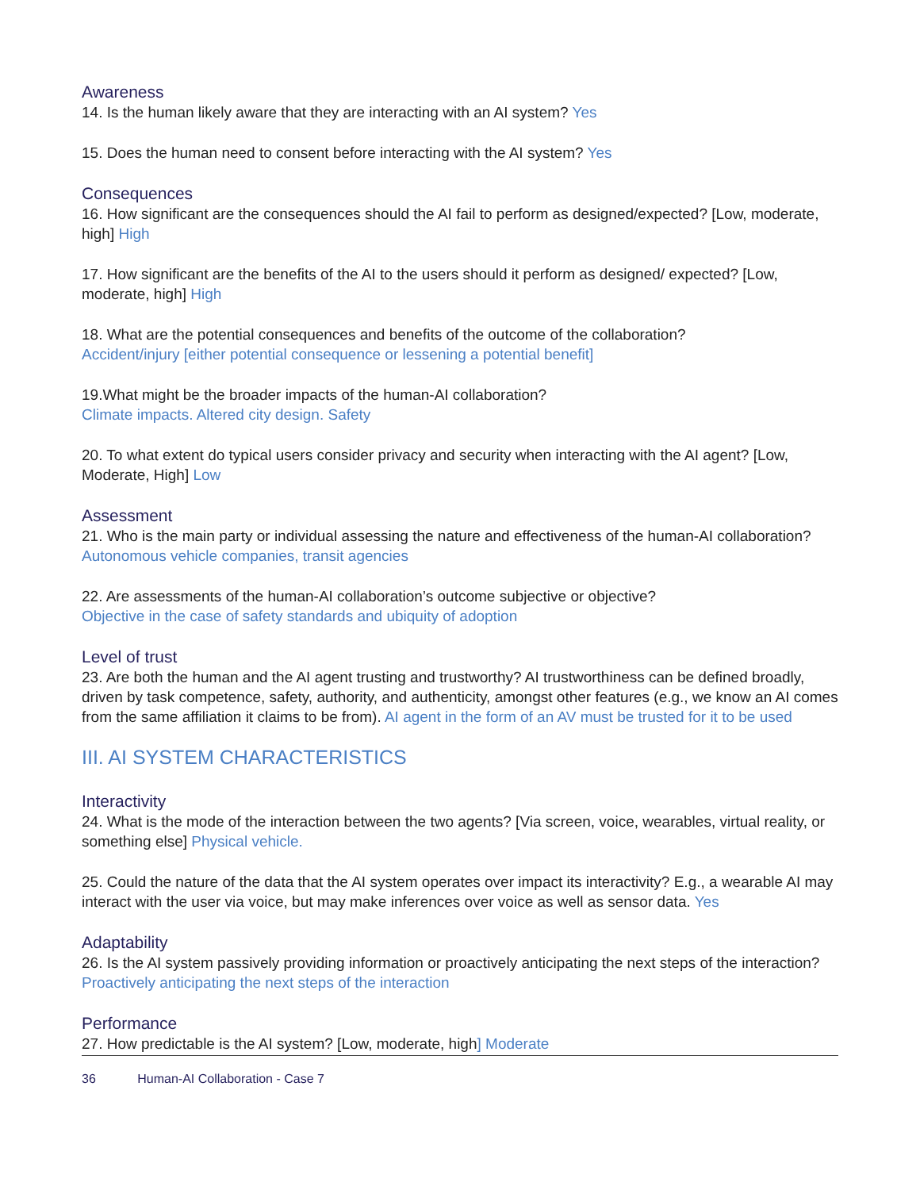Awareness
14. Is the human likely aware that they are interacting with an AI system? Yes
15. Does the human need to consent before interacting with the AI system? Yes
Consequences
16. How significant are the consequences should the AI fail to perform as designed/expected? [Low, moderate, high] High
17. How significant are the benefits of the AI to the users should it perform as designed/ expected? [Low, moderate, high] High
18. What are the potential consequences and benefits of the outcome of the collaboration?
Accident/injury [either potential consequence or lessening a potential benefit]
19.What might be the broader impacts of the human-AI collaboration?
Climate impacts. Altered city design. Safety
20. To what extent do typical users consider privacy and security when interacting with the AI agent? [Low, Moderate, High] Low
Assessment
21. Who is the main party or individual assessing the nature and effectiveness of the human-AI collaboration? Autonomous vehicle companies, transit agencies
22. Are assessments of the human-AI collaboration’s outcome subjective or objective?
Objective in the case of safety standards and ubiquity of adoption
Level of trust
23. Are both the human and the AI agent trusting and trustworthy? AI trustworthiness can be defined broadly, driven by task competence, safety, authority, and authenticity, amongst other features (e.g., we know an AI comes from the same affiliation it claims to be from). AI agent in the form of an AV must be trusted for it to be used
III. AI SYSTEM CHARACTERISTICS
Interactivity
24. What is the mode of the interaction between the two agents? [Via screen, voice, wearables, virtual reality, or something else] Physical vehicle.
25. Could the nature of the data that the AI system operates over impact its interactivity? E.g., a wearable AI may interact with the user via voice, but may make inferences over voice as well as sensor data. Yes
Adaptability
26. Is the AI system passively providing information or proactively anticipating the next steps of the interaction? Proactively anticipating the next steps of the interaction
Performance
27. How predictable is the AI system? [Low, moderate, high] Moderate
36 Human-AI Collaboration - Case 7